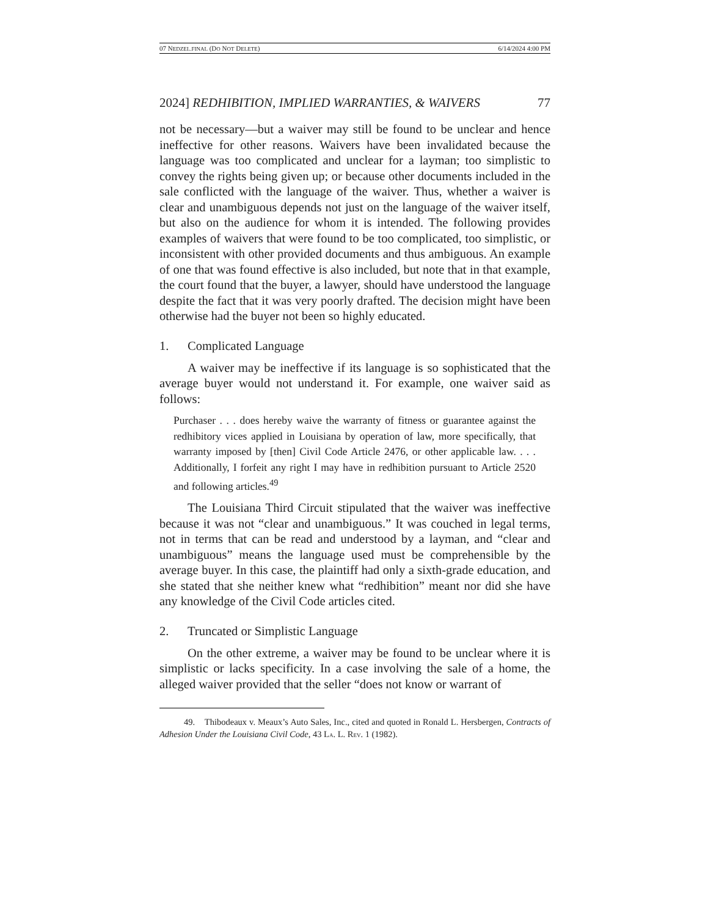07 NEDZEL.FINAL (DO NOT DELETE) 6/14/2024 4:00 PM
2024] REDHIBITION, IMPLIED WARRANTIES, & WAIVERS 77
not be necessary—but a waiver may still be found to be unclear and hence ineffective for other reasons. Waivers have been invalidated because the language was too complicated and unclear for a layman; too simplistic to convey the rights being given up; or because other documents included in the sale conflicted with the language of the waiver. Thus, whether a waiver is clear and unambiguous depends not just on the language of the waiver itself, but also on the audience for whom it is intended. The following provides examples of waivers that were found to be too complicated, too simplistic, or inconsistent with other provided documents and thus ambiguous. An example of one that was found effective is also included, but note that in that example, the court found that the buyer, a lawyer, should have understood the language despite the fact that it was very poorly drafted. The decision might have been otherwise had the buyer not been so highly educated.
1. Complicated Language
A waiver may be ineffective if its language is so sophisticated that the average buyer would not understand it. For example, one waiver said as follows:
Purchaser . . . does hereby waive the warranty of fitness or guarantee against the redhibitory vices applied in Louisiana by operation of law, more specifically, that warranty imposed by [then] Civil Code Article 2476, or other applicable law. . . . Additionally, I forfeit any right I may have in redhibition pursuant to Article 2520 and following articles.<sup>49</sup>
The Louisiana Third Circuit stipulated that the waiver was ineffective because it was not “clear and unambiguous.” It was couched in legal terms, not in terms that can be read and understood by a layman, and “clear and unambiguous” means the language used must be comprehensible by the average buyer. In this case, the plaintiff had only a sixth-grade education, and she stated that she neither knew what “redhibition” meant nor did she have any knowledge of the Civil Code articles cited.
2. Truncated or Simplistic Language
On the other extreme, a waiver may be found to be unclear where it is simplistic or lacks specificity. In a case involving the sale of a home, the alleged waiver provided that the seller “does not know or warrant of
49. Thibodeaux v. Meaux’s Auto Sales, Inc., cited and quoted in Ronald L. Hersbergen, Contracts of Adhesion Under the Louisiana Civil Code, 43 LA. L. REV. 1 (1982).